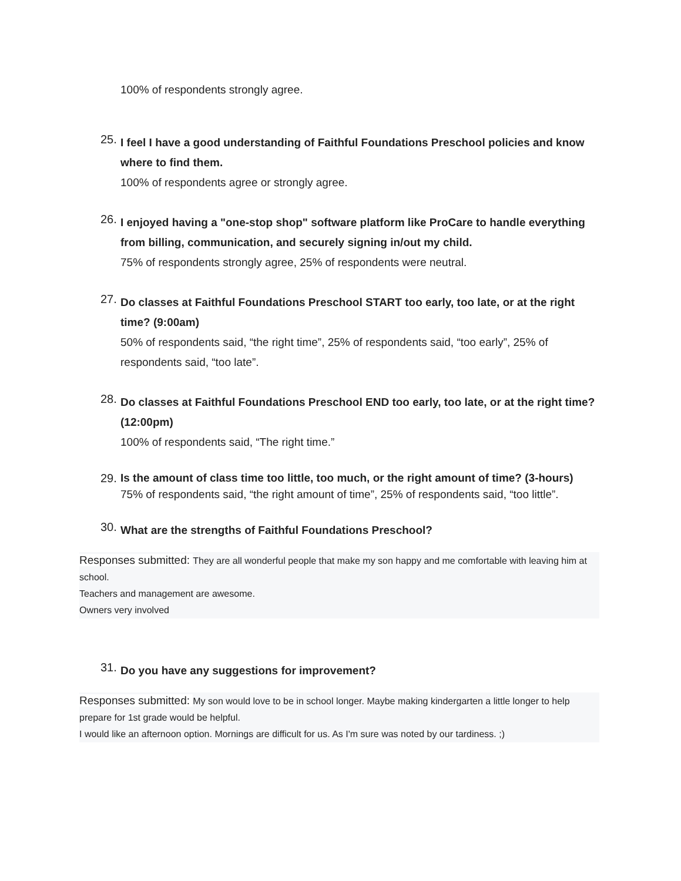100% of respondents strongly agree.
25.
I feel I have a good understanding of Faithful Foundations Preschool policies and know where to find them.
100% of respondents agree or strongly agree.
26.
I enjoyed having a "one-stop shop" software platform like ProCare to handle everything from billing, communication, and securely signing in/out my child.
75% of respondents strongly agree, 25% of respondents were neutral.
27.
Do classes at Faithful Foundations Preschool START too early, too late, or at the right time? (9:00am)
50% of respondents said, “the right time”, 25% of respondents said, “too early”, 25% of respondents said, “too late”.
28.
Do classes at Faithful Foundations Preschool END too early, too late, or at the right time? (12:00pm)
100% of respondents said, “The right time.”
29.
Is the amount of class time too little, too much, or the right amount of time? (3-hours)
75% of respondents said, “the right amount of time”, 25% of respondents said, “too little”.
30.
What are the strengths of Faithful Foundations Preschool?
Responses submitted: They are all wonderful people that make my son happy and me comfortable with leaving him at school.
Teachers and management are awesome.
Owners very involved
31.
Do you have any suggestions for improvement?
Responses submitted: My son would love to be in school longer. Maybe making kindergarten a little longer to help prepare for 1st grade would be helpful.
I would like an afternoon option. Mornings are difficult for us. As I'm sure was noted by our tardiness. ;)